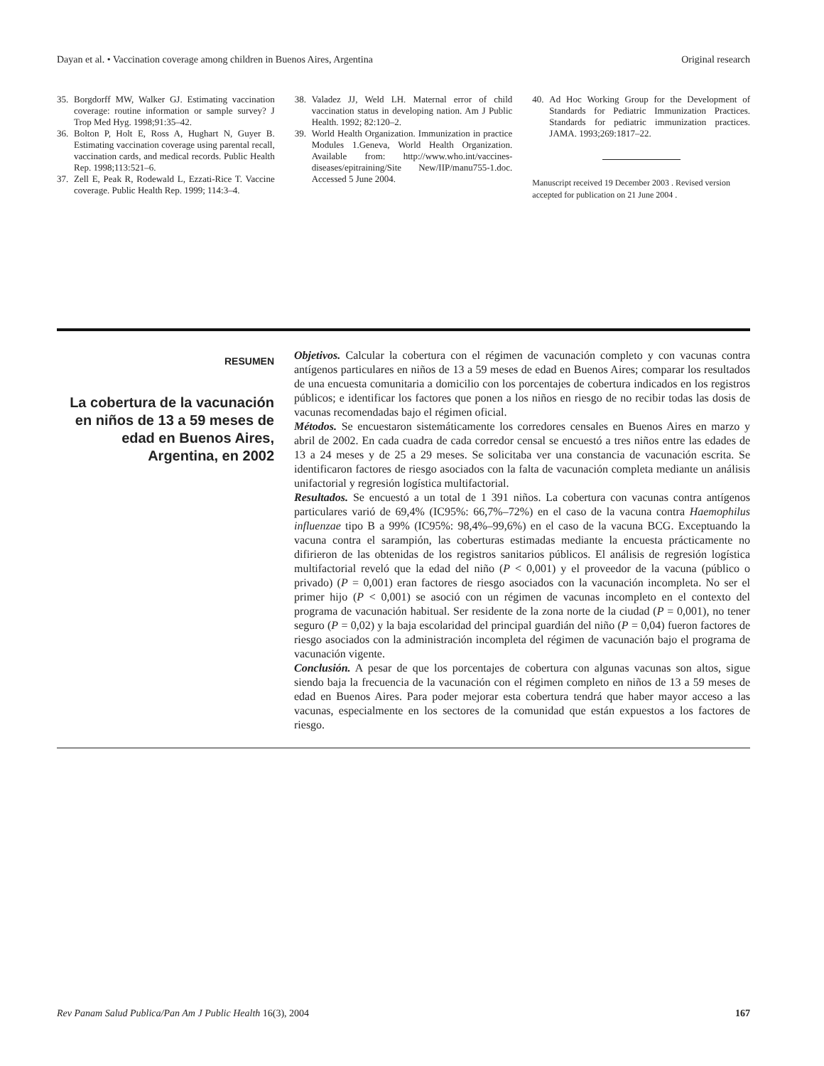Dayan et al. • Vaccination coverage among children in Buenos Aires, Argentina Original research
35. Borgdorff MW, Walker GJ. Estimating vaccination coverage: routine information or sample survey? J Trop Med Hyg. 1998;91:35–42.
36. Bolton P, Holt E, Ross A, Hughart N, Guyer B. Estimating vaccination coverage using parental recall, vaccination cards, and medical records. Public Health Rep. 1998;113:521–6.
37. Zell E, Peak R, Rodewald L, Ezzati-Rice T. Vaccine coverage. Public Health Rep. 1999; 114:3–4.
38. Valadez JJ, Weld LH. Maternal error of child vaccination status in developing nation. Am J Public Health. 1992; 82:120–2.
39. World Health Organization. Immunization in practice Modules 1.Geneva, World Health Organization. Available from: http://www.who.int/vaccines-diseases/epitraining/Site New/IIP/manu755-1.doc. Accessed 5 June 2004.
40. Ad Hoc Working Group for the Development of Standards for Pediatric Immunization Practices. Standards for pediatric immunization practices. JAMA. 1993;269:1817–22.
Manuscript received 19 December 2003 . Revised version accepted for publication on 21 June 2004 .
RESUMEN
La cobertura de la vacunación en niños de 13 a 59 meses de edad en Buenos Aires, Argentina, en 2002
Objetivos. Calcular la cobertura con el régimen de vacunación completo y con vacunas contra antígenos particulares en niños de 13 a 59 meses de edad en Buenos Aires; comparar los resultados de una encuesta comunitaria a domicilio con los porcentajes de cobertura indicados en los registros públicos; e identificar los factores que ponen a los niños en riesgo de no recibir todas las dosis de vacunas recomendadas bajo el régimen oficial.
Métodos. Se encuestaron sistemáticamente los corredores censales en Buenos Aires en marzo y abril de 2002. En cada cuadra de cada corredor censal se encuestó a tres niños entre las edades de 13 a 24 meses y de 25 a 29 meses. Se solicitaba ver una constancia de vacunación escrita. Se identificaron factores de riesgo asociados con la falta de vacunación completa mediante un análisis unifactorial y regresión logística multifactorial.
Resultados. Se encuestó a un total de 1 391 niños. La cobertura con vacunas contra antígenos particulares varió de 69,4% (IC95%: 66,7%–72%) en el caso de la vacuna contra Haemophilus influenzae tipo B a 99% (IC95%: 98,4%–99,6%) en el caso de la vacuna BCG. Exceptuando la vacuna contra el sarampión, las coberturas estimadas mediante la encuesta prácticamente no difirieron de las obtenidas de los registros sanitarios públicos. El análisis de regresión logística multifactorial reveló que la edad del niño (P < 0,001) y el proveedor de la vacuna (público o privado) (P = 0,001) eran factores de riesgo asociados con la vacunación incompleta. No ser el primer hijo (P < 0,001) se asoció con un régimen de vacunas incompleto en el contexto del programa de vacunación habitual. Ser residente de la zona norte de la ciudad (P = 0,001), no tener seguro (P = 0,02) y la baja escolaridad del principal guardián del niño (P = 0,04) fueron factores de riesgo asociados con la administración incompleta del régimen de vacunación bajo el programa de vacunación vigente.
Conclusión. A pesar de que los porcentajes de cobertura con algunas vacunas son altos, sigue siendo baja la frecuencia de la vacunación con el régimen completo en niños de 13 a 59 meses de edad en Buenos Aires. Para poder mejorar esta cobertura tendrá que haber mayor acceso a las vacunas, especialmente en los sectores de la comunidad que están expuestos a los factores de riesgo.
Rev Panam Salud Publica/Pan Am J Public Health 16(3), 2004 167